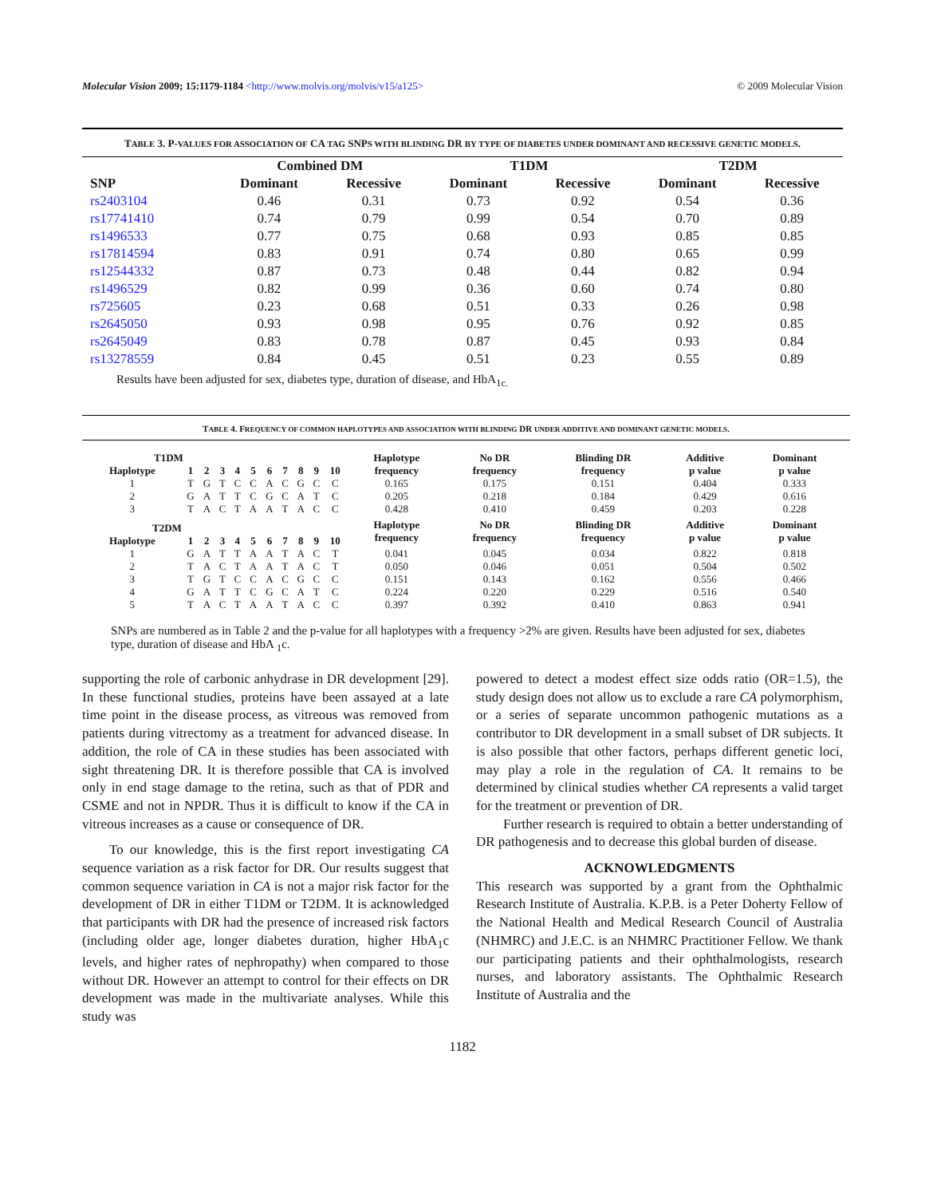Molecular Vision 2009; 15:1179-1184 <http://www.molvis.org/molvis/v15/a125> © 2009 Molecular Vision
TABLE 3. P-VALUES FOR ASSOCIATION OF CA TAG SNPS WITH BLINDING DR BY TYPE OF DIABETES UNDER DOMINANT AND RECESSIVE GENETIC MODELS.
| | Combined DM | | T1DM | | T2DM | |
| --- | --- | --- | --- | --- | --- | --- |
| SNP | Dominant | Recessive | Dominant | Recessive | Dominant | Recessive |
| rs2403104 | 0.46 | 0.31 | 0.73 | 0.92 | 0.54 | 0.36 |
| rs17741410 | 0.74 | 0.79 | 0.99 | 0.54 | 0.70 | 0.89 |
| rs1496533 | 0.77 | 0.75 | 0.68 | 0.93 | 0.85 | 0.85 |
| rs17814594 | 0.83 | 0.91 | 0.74 | 0.80 | 0.65 | 0.99 |
| rs12544332 | 0.87 | 0.73 | 0.48 | 0.44 | 0.82 | 0.94 |
| rs1496529 | 0.82 | 0.99 | 0.36 | 0.60 | 0.74 | 0.80 |
| rs725605 | 0.23 | 0.68 | 0.51 | 0.33 | 0.26 | 0.98 |
| rs2645050 | 0.93 | 0.98 | 0.95 | 0.76 | 0.92 | 0.85 |
| rs2645049 | 0.83 | 0.78 | 0.87 | 0.45 | 0.93 | 0.84 |
| rs13278559 | 0.84 | 0.45 | 0.51 | 0.23 | 0.55 | 0.89 |
Results have been adjusted for sex, diabetes type, duration of disease, and HbA<sub>1c.</sub>
TABLE 4. FREQUENCY OF COMMON HAPLOTYPES AND ASSOCIATION WITH BLINDING DR UNDER ADDITIVE AND DOMINANT GENETIC MODELS.
| T1DM | | | | | | | | | | | Haplotype frequency | No DR frequency | Blinding DR frequency | Additive p value | Dominant p value |
| --- | --- | --- | --- | --- | --- | --- | --- | --- | --- | --- | --- | --- | --- | --- | --- |
| Haplotype | 1 | 2 | 3 | 4 | 5 | 6 | 7 | 8 | 9 | 10 | | | | | |
| 1 | T | G | T | C | C | A | C | G | C | C | 0.165 | 0.175 | 0.151 | 0.404 | 0.333 |
| 2 | G | A | T | T | C | G | C | A | T | C | 0.205 | 0.218 | 0.184 | 0.429 | 0.616 |
| 3 | T | A | C | T | A | A | T | A | C | C | 0.428 | 0.410 | 0.459 | 0.203 | 0.228 |
| T2DM | | | | | | | | | | | Haplotype frequency | No DR frequency | Blinding DR frequency | Additive p value | Dominant p value |
| Haplotype | 1 | 2 | 3 | 4 | 5 | 6 | 7 | 8 | 9 | 10 | | | | | |
| 1 | G | A | T | T | A | A | T | A | C | T | 0.041 | 0.045 | 0.034 | 0.822 | 0.818 |
| 2 | T | A | C | T | A | A | T | A | C | T | 0.050 | 0.046 | 0.051 | 0.504 | 0.502 |
| 3 | T | G | T | C | C | A | C | G | C | C | 0.151 | 0.143 | 0.162 | 0.556 | 0.466 |
| 4 | G | A | T | T | C | G | C | A | T | C | 0.224 | 0.220 | 0.229 | 0.516 | 0.540 |
| 5 | T | A | C | T | A | A | T | A | C | C | 0.397 | 0.392 | 0.410 | 0.863 | 0.941 |
SNPs are numbered as in Table 2 and the p-value for all haplotypes with a frequency >2% are given. Results have been adjusted for sex, diabetes type, duration of disease and HbA <sub>1</sub>c.
supporting the role of carbonic anhydrase in DR development [29]. In these functional studies, proteins have been assayed at a late time point in the disease process, as vitreous was removed from patients during vitrectomy as a treatment for advanced disease. In addition, the role of CA in these studies has been associated with sight threatening DR. It is therefore possible that CA is involved only in end stage damage to the retina, such as that of PDR and CSME and not in NPDR. Thus it is difficult to know if the CA in vitreous increases as a cause or consequence of DR.
To our knowledge, this is the first report investigating CA sequence variation as a risk factor for DR. Our results suggest that common sequence variation in CA is not a major risk factor for the development of DR in either T1DM or T2DM. It is acknowledged that participants with DR had the presence of increased risk factors (including older age, longer diabetes duration, higher HbA<sub>1</sub>c levels, and higher rates of nephropathy) when compared to those without DR. However an attempt to control for their effects on DR development was made in the multivariate analyses. While this study was
powered to detect a modest effect size odds ratio (OR=1.5), the study design does not allow us to exclude a rare CA polymorphism, or a series of separate uncommon pathogenic mutations as a contributor to DR development in a small subset of DR subjects. It is also possible that other factors, perhaps different genetic loci, may play a role in the regulation of CA. It remains to be determined by clinical studies whether CA represents a valid target for the treatment or prevention of DR.
Further research is required to obtain a better understanding of DR pathogenesis and to decrease this global burden of disease.
ACKNOWLEDGMENTS
This research was supported by a grant from the Ophthalmic Research Institute of Australia. K.P.B. is a Peter Doherty Fellow of the National Health and Medical Research Council of Australia (NHMRC) and J.E.C. is an NHMRC Practitioner Fellow. We thank our participating patients and their ophthalmologists, research nurses, and laboratory assistants. The Ophthalmic Research Institute of Australia and the
1182